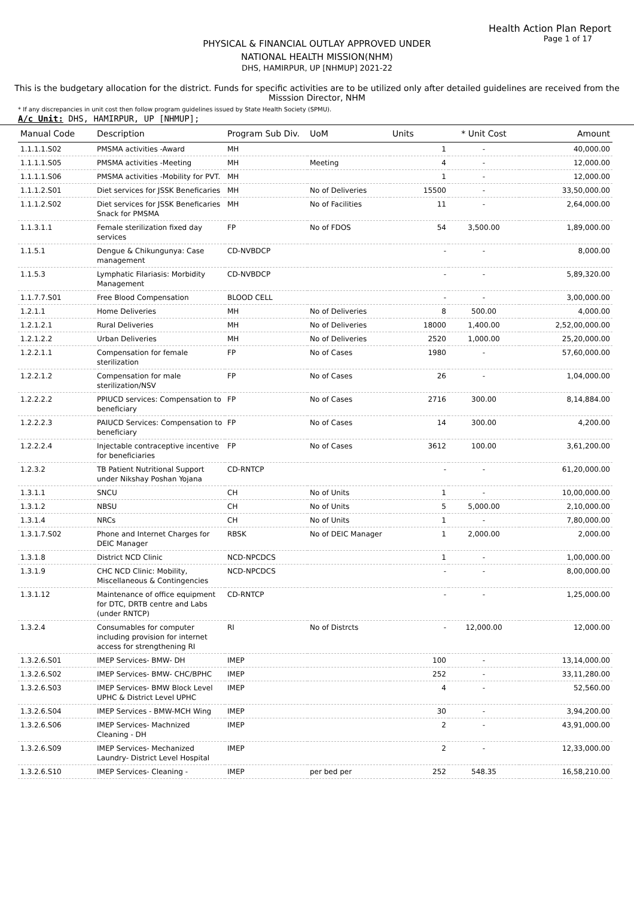Health Action Plan Report
Page 1 of 17
PHYSICAL & FINANCIAL OUTLAY APPROVED UNDER
NATIONAL HEALTH MISSION(NHM)
DHS, HAMIRPUR, UP [NHMUP] 2021-22
This is the budgetary allocation for the district. Funds for specific activities are to be utilized only after detailed guidelines are received from the Misssion Director, NHM
* If any discrepancies in unit cost then follow program guidelines issued by State Health Society (SPMU).
A/c Unit: DHS, HAMIRPUR, UP [NHMUP];
| Manual Code | Description | Program Sub Div. | UoM | Units | * Unit Cost | Amount |
| --- | --- | --- | --- | --- | --- | --- |
| 1.1.1.1.S02 | PMSMA activities -Award | MH | | 1 | - | 40,000.00 |
| 1.1.1.1.S05 | PMSMA activities -Meeting | MH | Meeting | 4 | - | 12,000.00 |
| 1.1.1.1.S06 | PMSMA activities -Mobility for PVT. | MH | | 1 | - | 12,000.00 |
| 1.1.1.2.S01 | Diet services for JSSK Beneficaries | MH | No of Deliveries | 15500 | - | 33,50,000.00 |
| 1.1.1.2.S02 | Diet services for JSSK Beneficaries Snack for PMSMA | MH | No of Facilities | 11 | - | 2,64,000.00 |
| 1.1.3.1.1 | Female sterilization fixed day services | FP | No of FDOS | 54 | 3,500.00 | 1,89,000.00 |
| 1.1.5.1 | Dengue & Chikungunya: Case management | CD-NVBDCP | | - | - | 8,000.00 |
| 1.1.5.3 | Lymphatic Filariasis: Morbidity Management | CD-NVBDCP | | - | - | 5,89,320.00 |
| 1.1.7.7.S01 | Free Blood Compensation | BLOOD CELL | | - | - | 3,00,000.00 |
| 1.2.1.1 | Home Deliveries | MH | No of Deliveries | 8 | 500.00 | 4,000.00 |
| 1.2.1.2.1 | Rural Deliveries | MH | No of Deliveries | 18000 | 1,400.00 | 2,52,00,000.00 |
| 1.2.1.2.2 | Urban Deliveries | MH | No of Deliveries | 2520 | 1,000.00 | 25,20,000.00 |
| 1.2.2.1.1 | Compensation for female sterilization | FP | No of Cases | 1980 | - | 57,60,000.00 |
| 1.2.2.1.2 | Compensation for male sterilization/NSV | FP | No of Cases | 26 | - | 1,04,000.00 |
| 1.2.2.2.2 | PPIUCD services: Compensation to beneficiary | FP | No of Cases | 2716 | 300.00 | 8,14,884.00 |
| 1.2.2.2.3 | PAIUCD Services: Compensation to beneficiary | FP | No of Cases | 14 | 300.00 | 4,200.00 |
| 1.2.2.2.4 | Injectable contraceptive incentive for beneficiaries | FP | No of Cases | 3612 | 100.00 | 3,61,200.00 |
| 1.2.3.2 | TB Patient Nutritional Support under Nikshay Poshan Yojana | CD-RNTCP | | - | - | 61,20,000.00 |
| 1.3.1.1 | SNCU | CH | No of Units | 1 | - | 10,00,000.00 |
| 1.3.1.2 | NBSU | CH | No of Units | 5 | 5,000.00 | 2,10,000.00 |
| 1.3.1.4 | NRCs | CH | No of Units | 1 | - | 7,80,000.00 |
| 1.3.1.7.S02 | Phone and Internet Charges for DEIC Manager | RBSK | No of DEIC Manager | 1 | 2,000.00 | 2,000.00 |
| 1.3.1.8 | District NCD Clinic | NCD-NPCDCS | | 1 | - | 1,00,000.00 |
| 1.3.1.9 | CHC NCD Clinic: Mobility, Miscellaneous & Contingencies | NCD-NPCDCS | | - | - | 8,00,000.00 |
| 1.3.1.12 | Maintenance of office equipment for DTC, DRTB centre and Labs (under RNTCP) | CD-RNTCP | | - | - | 1,25,000.00 |
| 1.3.2.4 | Consumables for computer including provision for internet access for strengthening RI | RI | No of Distrcts | - | 12,000.00 | 12,000.00 |
| 1.3.2.6.S01 | IMEP Services- BMW- DH | IMEP | | 100 | - | 13,14,000.00 |
| 1.3.2.6.S02 | IMEP Services- BMW- CHC/BPHC | IMEP | | 252 | - | 33,11,280.00 |
| 1.3.2.6.S03 | IMEP Services- BMW Block Level UPHC & District Level UPHC | IMEP | | 4 | - | 52,560.00 |
| 1.3.2.6.S04 | IMEP Services - BMW-MCH Wing | IMEP | | 30 | - | 3,94,200.00 |
| 1.3.2.6.S06 | IMEP Services- Machnized Cleaning - DH | IMEP | | 2 | - | 43,91,000.00 |
| 1.3.2.6.S09 | IMEP Services- Mechanized Laundry- District Level Hospital | IMEP | | 2 | - | 12,33,000.00 |
| 1.3.2.6.S10 | IMEP Services- Cleaning - | IMEP | per bed per | 252 | 548.35 | 16,58,210.00 |